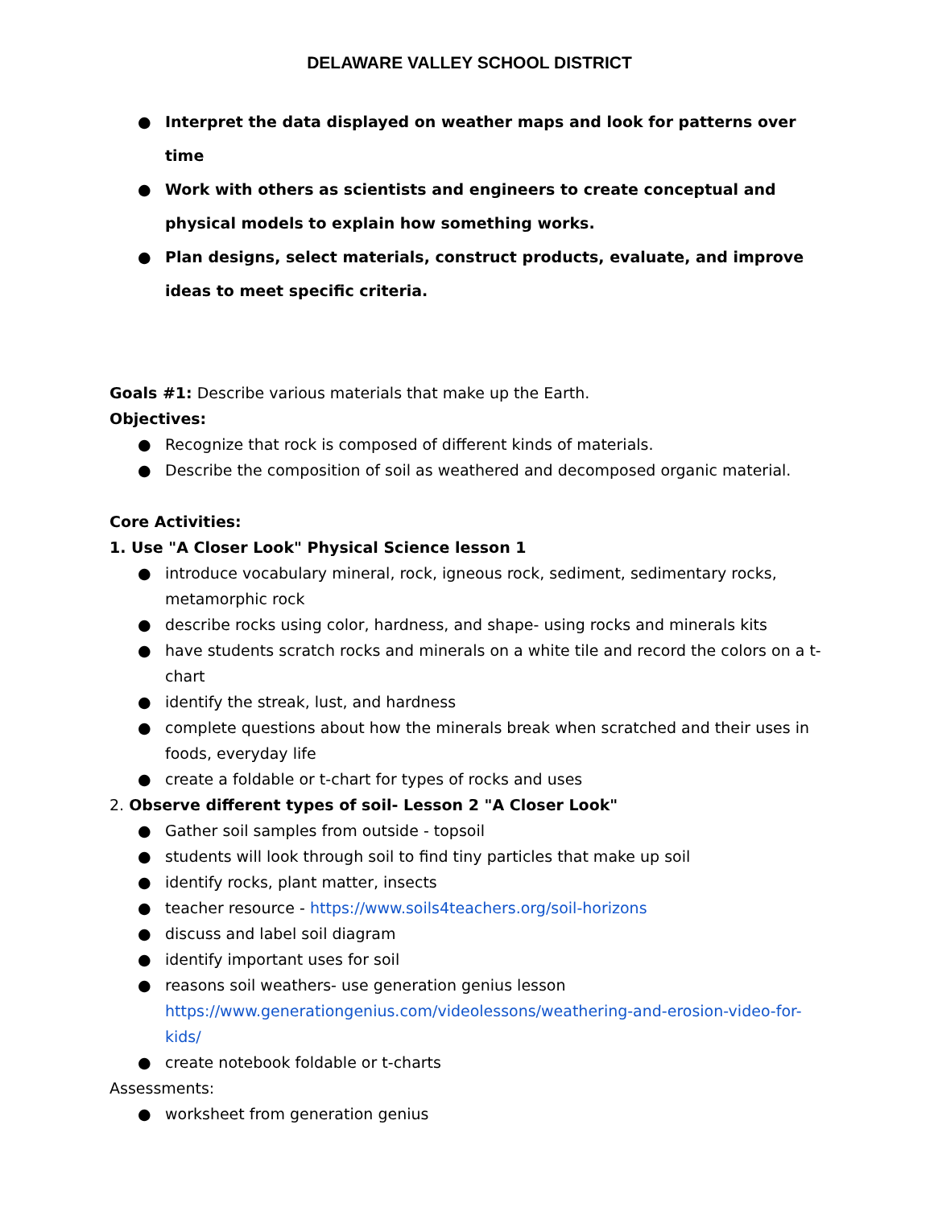DELAWARE VALLEY SCHOOL DISTRICT
● Interpret the data displayed on weather maps and look for patterns over time
● Work with others as scientists and engineers to create conceptual and physical models to explain how something works.
● Plan designs, select materials, construct products, evaluate, and improve ideas to meet specific criteria.
Goals #1: Describe various materials that make up the Earth.
Objectives:
● Recognize that rock is composed of different kinds of materials.
● Describe the composition of soil as weathered and decomposed organic material.
Core Activities:
1. Use "A Closer Look" Physical Science lesson 1
● introduce vocabulary mineral, rock, igneous rock, sediment, sedimentary rocks, metamorphic rock
● describe rocks using color, hardness, and shape- using rocks and minerals kits
● have students scratch rocks and minerals on a white tile and record the colors on a t-chart
● identify the streak, lust, and hardness
● complete questions about how the minerals break when scratched and their uses in foods, everyday life
● create a foldable or t-chart for types of rocks and uses
2. Observe different types of soil- Lesson 2 "A Closer Look"
● Gather soil samples from outside - topsoil
● students will look through soil to find tiny particles that make up soil
● identify rocks, plant matter, insects
● teacher resource - https://www.soils4teachers.org/soil-horizons
● discuss and label soil diagram
● identify important uses for soil
● reasons soil weathers- use generation genius lesson https://www.generationgenius.com/videolessons/weathering-and-erosion-video-for-kids/
● create notebook foldable or t-charts
Assessments:
● worksheet from generation genius